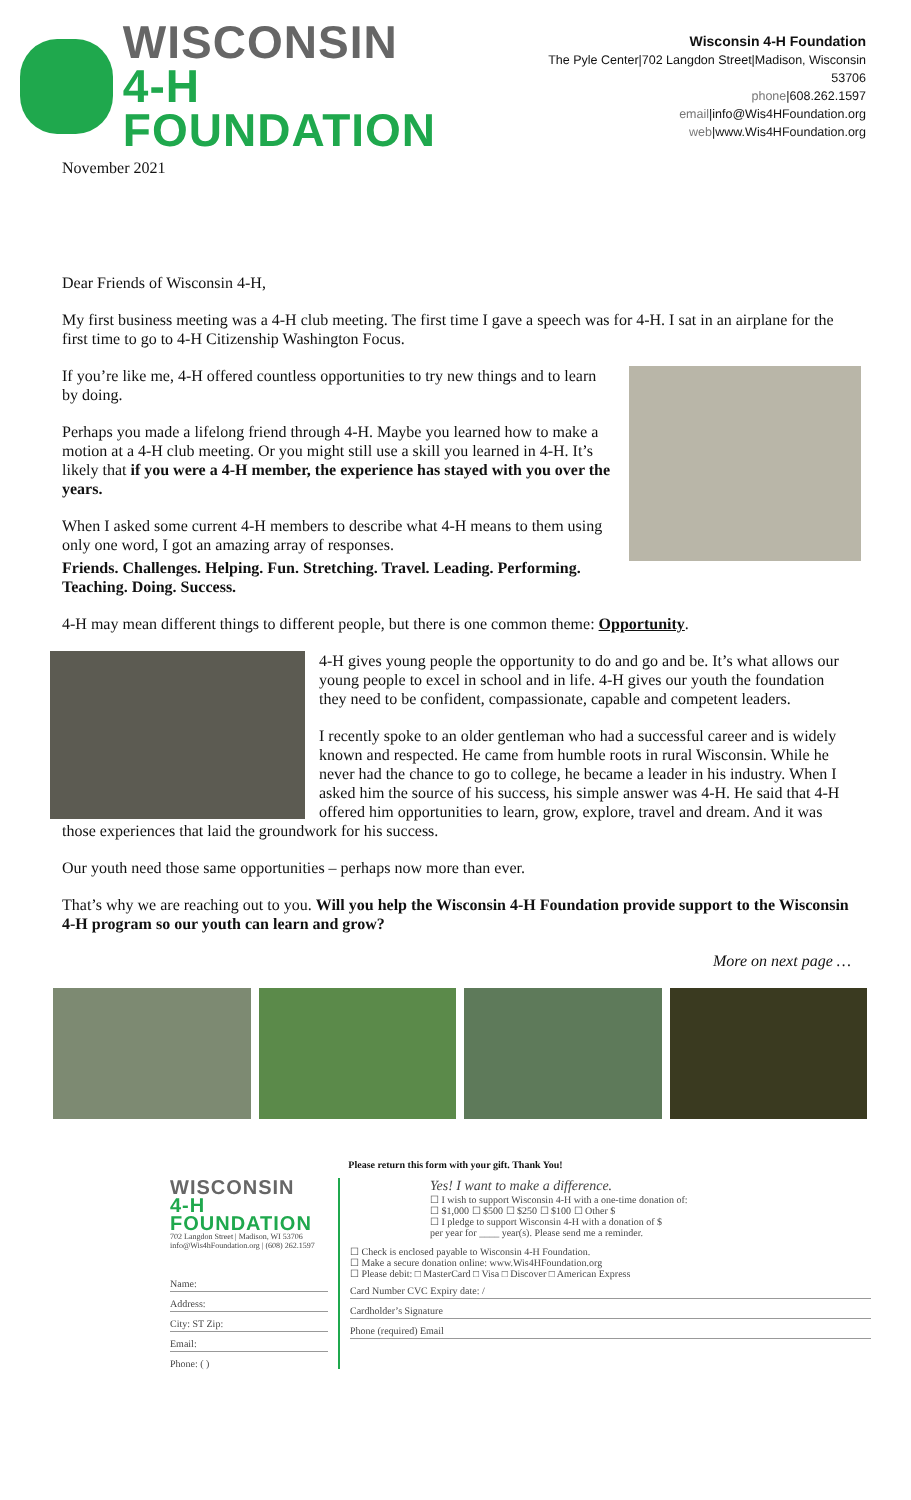WISCONSIN
4-H FOUNDATION
Wisconsin 4-H Foundation
The Pyle Center|702 Langdon Street|Madison, Wisconsin 53706
phone|608.262.1597
email|info@Wis4HFoundation.org
web|www.Wis4HFoundation.org
November 2021
Dear Friends of Wisconsin 4-H,
My first business meeting was a 4-H club meeting. The first time I gave a speech was for 4-H. I sat in an airplane for the first time to go to 4-H Citizenship Washington Focus.
If you’re like me, 4-H offered countless opportunities to try new things and to learn by doing.
Perhaps you made a lifelong friend through 4-H. Maybe you learned how to make a motion at a 4-H club meeting. Or you might still use a skill you learned in 4-H. It’s likely that if you were a 4-H member, the experience has stayed with you over the years.
When I asked some current 4-H members to describe what 4-H means to them using only one word, I got an amazing array of responses.
Friends. Challenges. Helping. Fun. Stretching. Travel. Leading. Performing. Teaching. Doing. Success.
4-H may mean different things to different people, but there is one common theme: Opportunity.
4-H gives young people the opportunity to do and go and be. It’s what allows our young people to excel in school and in life. 4-H gives our youth the foundation they need to be confident, compassionate, capable and competent leaders.
I recently spoke to an older gentleman who had a successful career and is widely known and respected. He came from humble roots in rural Wisconsin. While he never had the chance to go to college, he became a leader in his industry. When I asked him the source of his success, his simple answer was 4-H. He said that 4-H offered him opportunities to learn, grow, explore, travel and dream. And it was those experiences that laid the groundwork for his success.
Our youth need those same opportunities – perhaps now more than ever.
That’s why we are reaching out to you. Will you help the Wisconsin 4-H Foundation provide support to the Wisconsin 4-H program so our youth can learn and grow?
More on next page …
Please return this form with your gift. Thank You!
WISCONSIN
4-H FOUNDATION
702 Langdon Street | Madison, WI 53706
info@Wis4hFoundation.org | (608) 262.1597
Name:
Address:
City: ST Zip:
Email:
Phone: ( )
Yes! I want to make a difference.
☐ I wish to support Wisconsin 4-H with a one-time donation of:
☐ $1,000 ☐ $500 ☐ $250 ☐ $100 ☐ Other $
☐ I pledge to support Wisconsin 4-H with a donation of $
per year for ____ year(s). Please send me a reminder.
☐ Check is enclosed payable to Wisconsin 4-H Foundation.
☐ Make a secure donation online: www.Wis4HFoundation.org
☐ Please debit: □ MasterCard □ Visa □ Discover □ American Express
Card Number CVC Expiry date: /
Cardholder’s Signature
Phone (required) Email